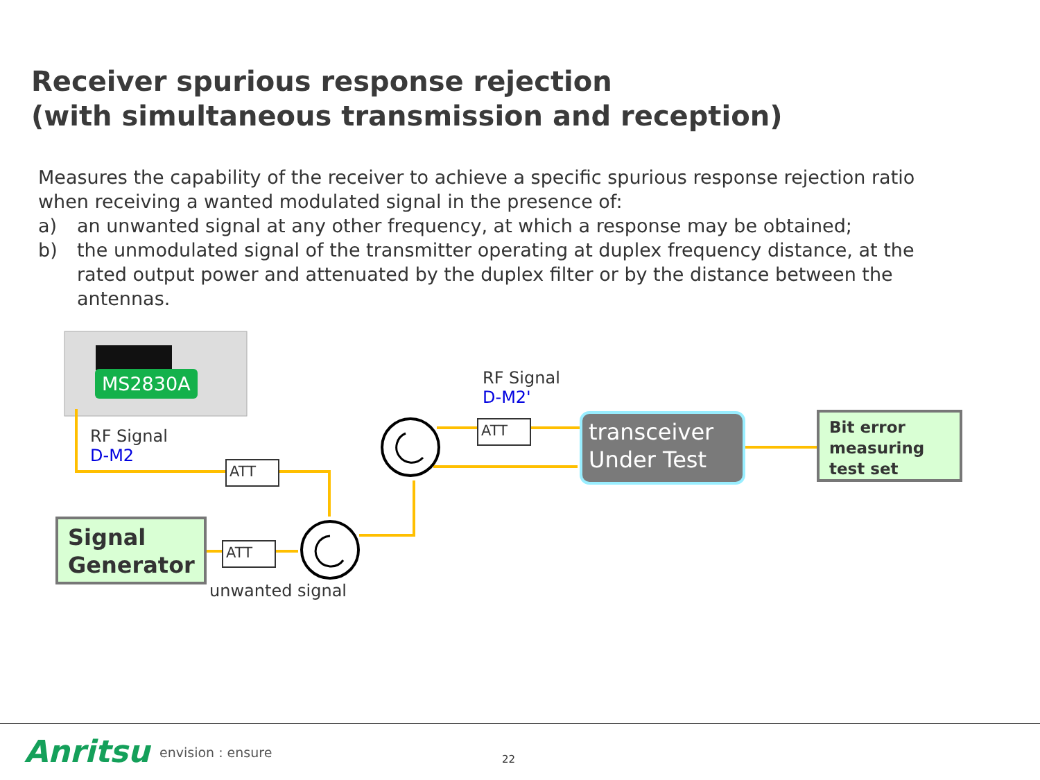Receiver spurious response rejection
(with simultaneous transmission and reception)
Measures the capability of the receiver to achieve a specific spurious response rejection ratio when receiving a wanted modulated signal in the presence of:
a) an unwanted signal at any other frequency, at which a response may be obtained;
b) the unmodulated signal of the transmitter operating at duplex frequency distance, at the rated output power and attenuated by the duplex filter or by the distance between the antennas.
MS2830A
RF Signal
D-M2
RF Signal
D-M2'
ATT
ATT
ATT
unwanted signal
transceiver
Under Test
Signal
Generator
Bit error
measuring
test set
Anritsu envision : ensure 22